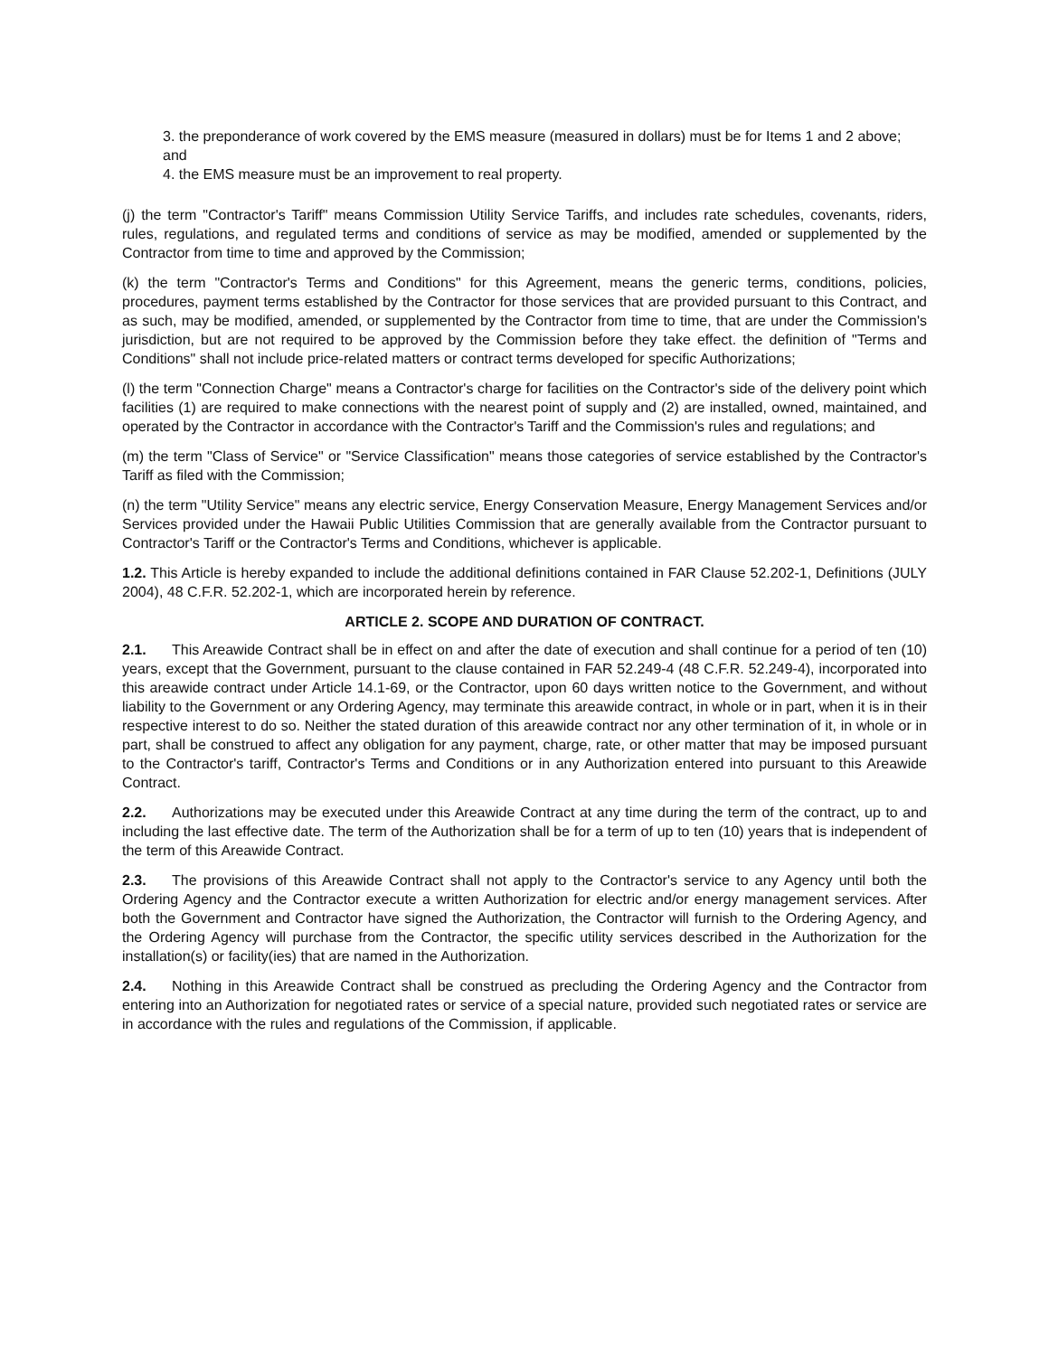3. the preponderance of work covered by the EMS measure (measured in dollars) must be for Items 1 and 2 above; and
4. the EMS measure must be an improvement to real property.
(j) the term "Contractor's Tariff" means Commission Utility Service Tariffs, and includes rate schedules, covenants, riders, rules, regulations, and regulated terms and conditions of service as may be modified, amended or supplemented by the Contractor from time to time and approved by the Commission;
(k) the term "Contractor's Terms and Conditions" for this Agreement, means the generic terms, conditions, policies, procedures, payment terms established by the Contractor for those services that are provided pursuant to this Contract, and as such, may be modified, amended, or supplemented by the Contractor from time to time, that are under the Commission's jurisdiction, but are not required to be approved by the Commission before they take effect. the definition of "Terms and Conditions" shall not include price-related matters or contract terms developed for specific Authorizations;
(l) the term "Connection Charge" means a Contractor's charge for facilities on the Contractor's side of the delivery point which facilities (1) are required to make connections with the nearest point of supply and (2) are installed, owned, maintained, and operated by the Contractor in accordance with the Contractor's Tariff and the Commission's rules and regulations; and
(m) the term "Class of Service" or "Service Classification" means those categories of service established by the Contractor's Tariff as filed with the Commission;
(n) the term "Utility Service" means any electric service, Energy Conservation Measure, Energy Management Services and/or Services provided under the Hawaii Public Utilities Commission that are generally available from the Contractor pursuant to Contractor's Tariff or the Contractor's Terms and Conditions, whichever is applicable.
1.2. This Article is hereby expanded to include the additional definitions contained in FAR Clause 52.202-1, Definitions (JULY 2004), 48 C.F.R. 52.202-1, which are incorporated herein by reference.
ARTICLE 2. SCOPE AND DURATION OF CONTRACT.
2.1. This Areawide Contract shall be in effect on and after the date of execution and shall continue for a period of ten (10) years, except that the Government, pursuant to the clause contained in FAR 52.249-4 (48 C.F.R. 52.249-4), incorporated into this areawide contract under Article 14.1-69, or the Contractor, upon 60 days written notice to the Government, and without liability to the Government or any Ordering Agency, may terminate this areawide contract, in whole or in part, when it is in their respective interest to do so. Neither the stated duration of this areawide contract nor any other termination of it, in whole or in part, shall be construed to affect any obligation for any payment, charge, rate, or other matter that may be imposed pursuant to the Contractor's tariff, Contractor's Terms and Conditions or in any Authorization entered into pursuant to this Areawide Contract.
2.2. Authorizations may be executed under this Areawide Contract at any time during the term of the contract, up to and including the last effective date. The term of the Authorization shall be for a term of up to ten (10) years that is independent of the term of this Areawide Contract.
2.3. The provisions of this Areawide Contract shall not apply to the Contractor's service to any Agency until both the Ordering Agency and the Contractor execute a written Authorization for electric and/or energy management services. After both the Government and Contractor have signed the Authorization, the Contractor will furnish to the Ordering Agency, and the Ordering Agency will purchase from the Contractor, the specific utility services described in the Authorization for the installation(s) or facility(ies) that are named in the Authorization.
2.4. Nothing in this Areawide Contract shall be construed as precluding the Ordering Agency and the Contractor from entering into an Authorization for negotiated rates or service of a special nature, provided such negotiated rates or service are in accordance with the rules and regulations of the Commission, if applicable.